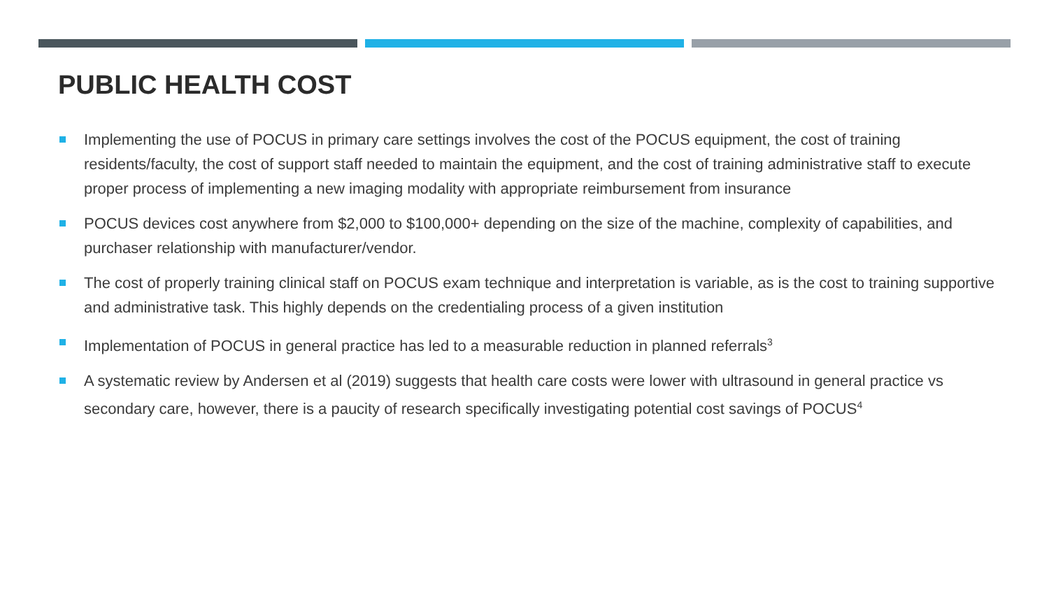PUBLIC HEALTH COST
Implementing the use of POCUS in primary care settings involves the cost of the POCUS equipment, the cost of training residents/faculty, the cost of support staff needed to maintain the equipment, and the cost of training administrative staff to execute proper process of implementing a new imaging modality with appropriate reimbursement from insurance
POCUS devices cost anywhere from $2,000 to $100,000+ depending on the size of the machine, complexity of capabilities, and purchaser relationship with manufacturer/vendor.
The cost of properly training clinical staff on POCUS exam technique and interpretation is variable, as is the cost to training supportive and administrative task. This highly depends on the credentialing process of a given institution
Implementation of POCUS in general practice has led to a measurable reduction in planned referrals<sup>3</sup>
A systematic review by Andersen et al (2019) suggests that health care costs were lower with ultrasound in general practice vs secondary care, however, there is a paucity of research specifically investigating potential cost savings of POCUS<sup>4</sup>